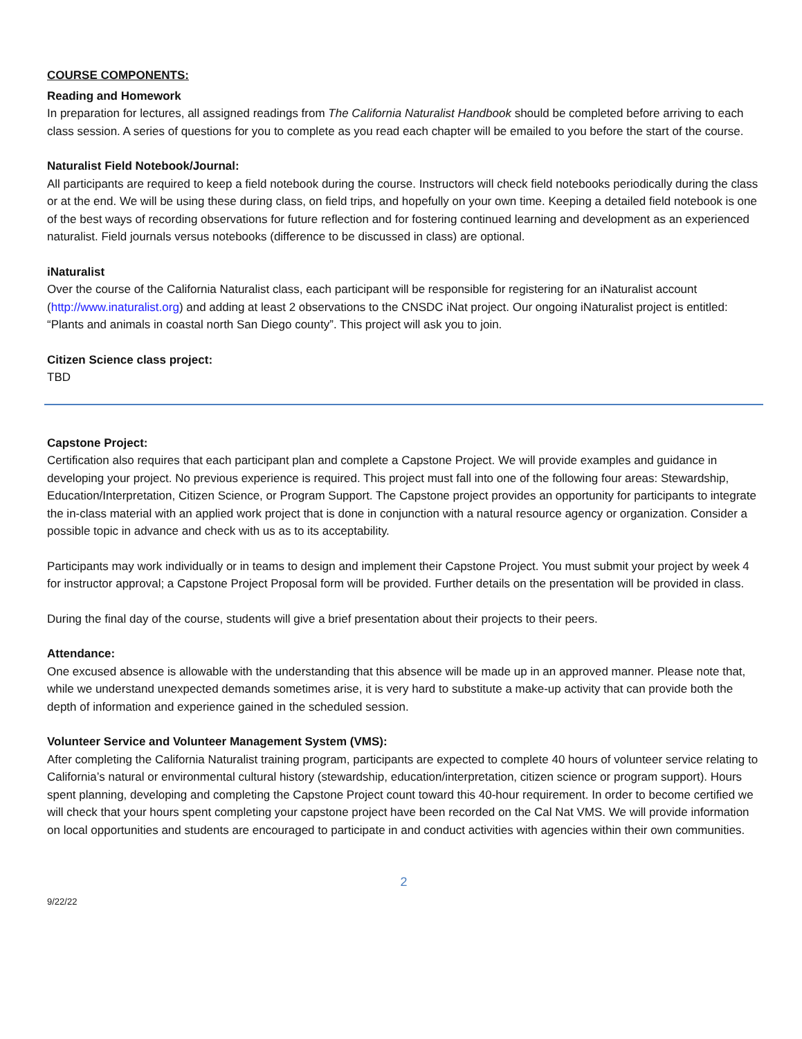COURSE COMPONENTS:
Reading and Homework
In preparation for lectures, all assigned readings from The California Naturalist Handbook should be completed before arriving to each class session. A series of questions for you to complete as you read each chapter will be emailed to you before the start of the course.
Naturalist Field Notebook/Journal:
All participants are required to keep a field notebook during the course. Instructors will check field notebooks periodically during the class or at the end. We will be using these during class, on field trips, and hopefully on your own time. Keeping a detailed field notebook is one of the best ways of recording observations for future reflection and for fostering continued learning and development as an experienced naturalist. Field journals versus notebooks (difference to be discussed in class) are optional.
iNaturalist
Over the course of the California Naturalist class, each participant will be responsible for registering for an iNaturalist account (http://www.inaturalist.org) and adding at least 2 observations to the CNSDC iNat project. Our ongoing iNaturalist project is entitled: “Plants and animals in coastal north San Diego county”. This project will ask you to join.
Citizen Science class project:
TBD
Capstone Project:
Certification also requires that each participant plan and complete a Capstone Project. We will provide examples and guidance in developing your project. No previous experience is required. This project must fall into one of the following four areas: Stewardship, Education/Interpretation, Citizen Science, or Program Support. The Capstone project provides an opportunity for participants to integrate the in-class material with an applied work project that is done in conjunction with a natural resource agency or organization. Consider a possible topic in advance and check with us as to its acceptability.
Participants may work individually or in teams to design and implement their Capstone Project. You must submit your project by week 4 for instructor approval; a Capstone Project Proposal form will be provided. Further details on the presentation will be provided in class.
During the final day of the course, students will give a brief presentation about their projects to their peers.
Attendance:
One excused absence is allowable with the understanding that this absence will be made up in an approved manner. Please note that, while we understand unexpected demands sometimes arise, it is very hard to substitute a make-up activity that can provide both the depth of information and experience gained in the scheduled session.
Volunteer Service and Volunteer Management System (VMS):
After completing the California Naturalist training program, participants are expected to complete 40 hours of volunteer service relating to California’s natural or environmental cultural history (stewardship, education/interpretation, citizen science or program support). Hours spent planning, developing and completing the Capstone Project count toward this 40-hour requirement. In order to become certified we will check that your hours spent completing your capstone project have been recorded on the Cal Nat VMS. We will provide information on local opportunities and students are encouraged to participate in and conduct activities with agencies within their own communities.
2
9/22/22